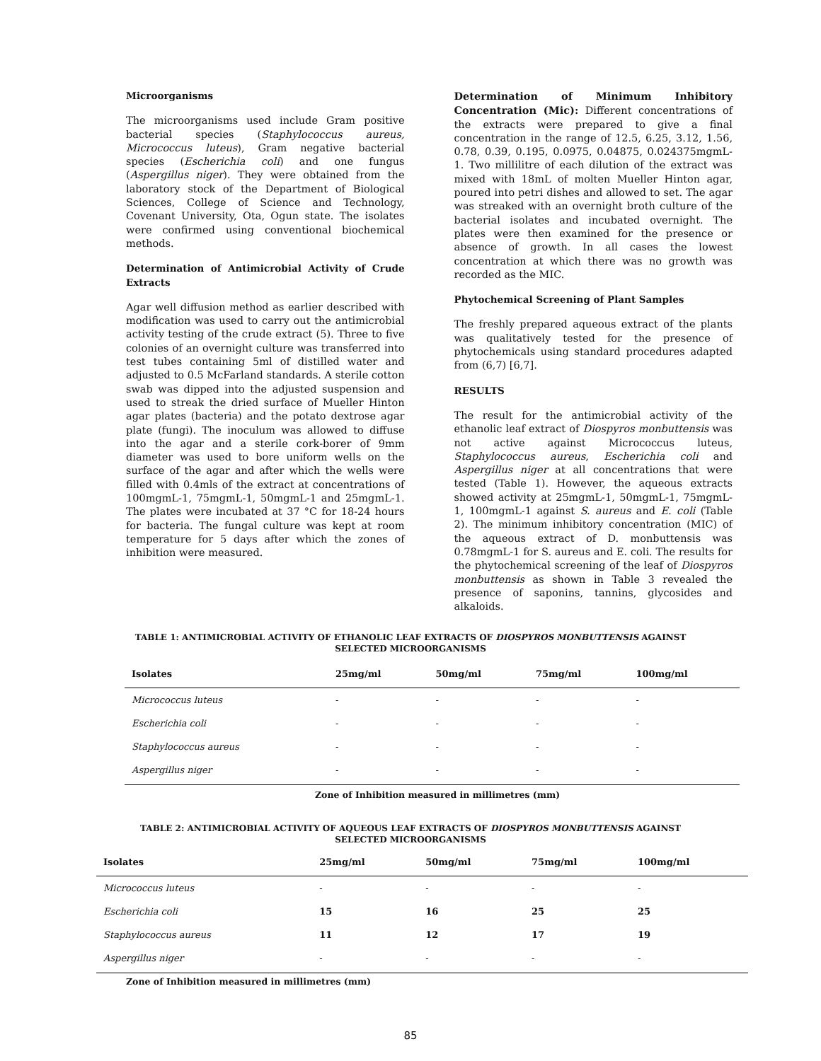Microorganisms
The microorganisms used include Gram positive bacterial species (Staphylococcus aureus, Micrococcus luteus), Gram negative bacterial species (Escherichia coli) and one fungus (Aspergillus niger). They were obtained from the laboratory stock of the Department of Biological Sciences, College of Science and Technology, Covenant University, Ota, Ogun state. The isolates were confirmed using conventional biochemical methods.
Determination of Antimicrobial Activity of Crude Extracts
Agar well diffusion method as earlier described with modification was used to carry out the antimicrobial activity testing of the crude extract (5). Three to five colonies of an overnight culture was transferred into test tubes containing 5ml of distilled water and adjusted to 0.5 McFarland standards. A sterile cotton swab was dipped into the adjusted suspension and used to streak the dried surface of Mueller Hinton agar plates (bacteria) and the potato dextrose agar plate (fungi). The inoculum was allowed to diffuse into the agar and a sterile cork-borer of 9mm diameter was used to bore uniform wells on the surface of the agar and after which the wells were filled with 0.4mls of the extract at concentrations of 100mgmL-1, 75mgmL-1, 50mgmL-1 and 25mgmL-1. The plates were incubated at 37 °C for 18-24 hours for bacteria. The fungal culture was kept at room temperature for 5 days after which the zones of inhibition were measured.
Determination of Minimum Inhibitory Concentration (Mic): Different concentrations of the extracts were prepared to give a final concentration in the range of 12.5, 6.25, 3.12, 1.56, 0.78, 0.39, 0.195, 0.0975, 0.04875, 0.024375mgmL-1. Two millilitre of each dilution of the extract was mixed with 18mL of molten Mueller Hinton agar, poured into petri dishes and allowed to set. The agar was streaked with an overnight broth culture of the bacterial isolates and incubated overnight. The plates were then examined for the presence or absence of growth. In all cases the lowest concentration at which there was no growth was recorded as the MIC.
Phytochemical Screening of Plant Samples
The freshly prepared aqueous extract of the plants was qualitatively tested for the presence of phytochemicals using standard procedures adapted from (6,7) [6,7].
RESULTS
The result for the antimicrobial activity of the ethanolic leaf extract of Diospyros monbuttensis was not active against Micrococcus luteus, Staphylococcus aureus, Escherichia coli and Aspergillus niger at all concentrations that were tested (Table 1). However, the aqueous extracts showed activity at 25mgmL-1, 50mgmL-1, 75mgmL-1, 100mgmL-1 against S. aureus and E. coli (Table 2). The minimum inhibitory concentration (MIC) of the aqueous extract of D. monbuttensis was 0.78mgmL-1 for S. aureus and E. coli. The results for the phytochemical screening of the leaf of Diospyros monbuttensis as shown in Table 3 revealed the presence of saponins, tannins, glycosides and alkaloids.
TABLE 1: ANTIMICROBIAL ACTIVITY OF ETHANOLIC LEAF EXTRACTS OF DIOSPYROS MONBUTTENSIS AGAINST
SELECTED MICROORGANISMS
| Isolates | 25mg/ml | 50mg/ml | 75mg/ml | 100mg/ml |
| --- | --- | --- | --- | --- |
| Micrococcus luteus | - | - | - | - |
| Escherichia coli | - | - | - | - |
| Staphylococcus aureus | - | - | - | - |
| Aspergillus niger | - | - | - | - |
Zone of Inhibition measured in millimetres (mm)
TABLE 2: ANTIMICROBIAL ACTIVITY OF AQUEOUS LEAF EXTRACTS OF DIOSPYROS MONBUTTENSIS AGAINST
SELECTED MICROORGANISMS
| Isolates | 25mg/ml | 50mg/ml | 75mg/ml | 100mg/ml |
| --- | --- | --- | --- | --- |
| Micrococcus luteus | - | - | - | - |
| Escherichia coli | 15 | 16 | 25 | 25 |
| Staphylococcus aureus | 11 | 12 | 17 | 19 |
| Aspergillus niger | - | - | - | - |
Zone of Inhibition measured in millimetres (mm)
85